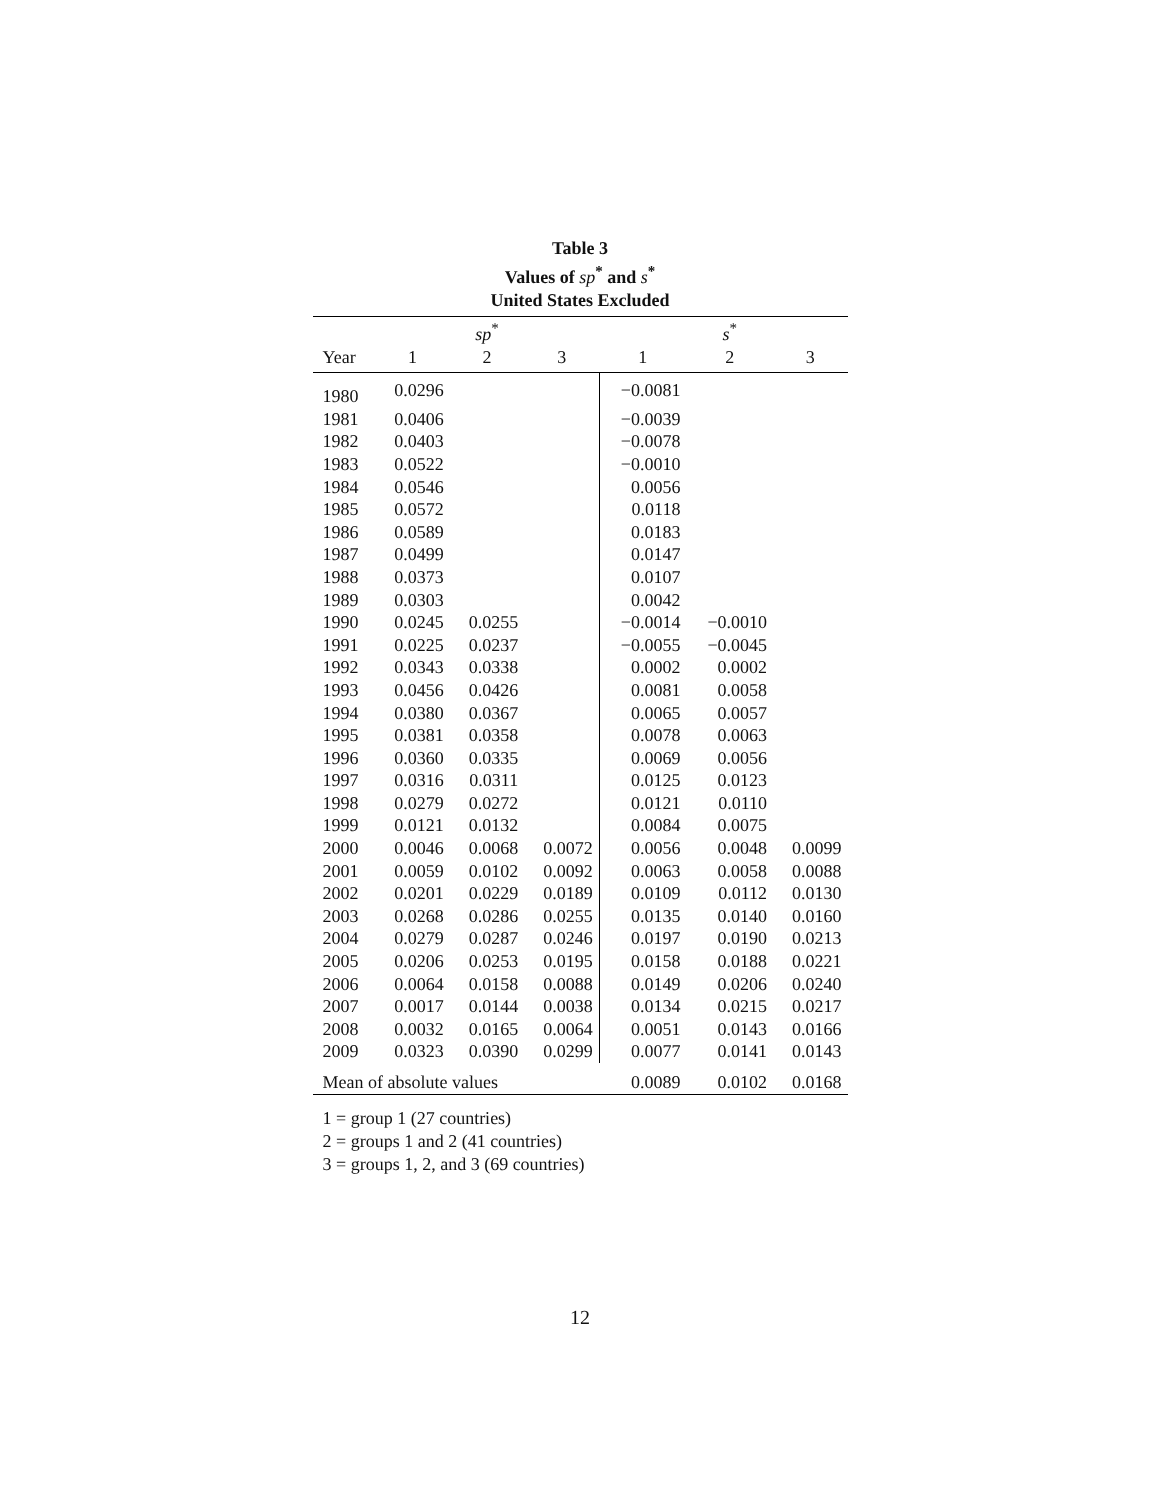Table 3
Values of sp<sup>*</sup> and s<sup>*</sup>
United States Excluded
| | | sp<sup>*</sup> | | | s<sup>*</sup> | |
| --- | --- | --- | --- | --- | --- | --- |
| Year | 1 | 2 | 3 | 1 | 2 | 3 |
| 1980 | 0.0296 | | | −0.0081 | | |
| 1981 | 0.0406 | | | −0.0039 | | |
| 1982 | 0.0403 | | | −0.0078 | | |
| 1983 | 0.0522 | | | −0.0010 | | |
| 1984 | 0.0546 | | | 0.0056 | | |
| 1985 | 0.0572 | | | 0.0118 | | |
| 1986 | 0.0589 | | | 0.0183 | | |
| 1987 | 0.0499 | | | 0.0147 | | |
| 1988 | 0.0373 | | | 0.0107 | | |
| 1989 | 0.0303 | | | 0.0042 | | |
| 1990 | 0.0245 | 0.0255 | | −0.0014 | −0.0010 | |
| 1991 | 0.0225 | 0.0237 | | −0.0055 | −0.0045 | |
| 1992 | 0.0343 | 0.0338 | | 0.0002 | 0.0002 | |
| 1993 | 0.0456 | 0.0426 | | 0.0081 | 0.0058 | |
| 1994 | 0.0380 | 0.0367 | | 0.0065 | 0.0057 | |
| 1995 | 0.0381 | 0.0358 | | 0.0078 | 0.0063 | |
| 1996 | 0.0360 | 0.0335 | | 0.0069 | 0.0056 | |
| 1997 | 0.0316 | 0.0311 | | 0.0125 | 0.0123 | |
| 1998 | 0.0279 | 0.0272 | | 0.0121 | 0.0110 | |
| 1999 | 0.0121 | 0.0132 | | 0.0084 | 0.0075 | |
| 2000 | 0.0046 | 0.0068 | 0.0072 | 0.0056 | 0.0048 | 0.0099 |
| 2001 | 0.0059 | 0.0102 | 0.0092 | 0.0063 | 0.0058 | 0.0088 |
| 2002 | 0.0201 | 0.0229 | 0.0189 | 0.0109 | 0.0112 | 0.0130 |
| 2003 | 0.0268 | 0.0286 | 0.0255 | 0.0135 | 0.0140 | 0.0160 |
| 2004 | 0.0279 | 0.0287 | 0.0246 | 0.0197 | 0.0190 | 0.0213 |
| 2005 | 0.0206 | 0.0253 | 0.0195 | 0.0158 | 0.0188 | 0.0221 |
| 2006 | 0.0064 | 0.0158 | 0.0088 | 0.0149 | 0.0206 | 0.0240 |
| 2007 | 0.0017 | 0.0144 | 0.0038 | 0.0134 | 0.0215 | 0.0217 |
| 2008 | 0.0032 | 0.0165 | 0.0064 | 0.0051 | 0.0143 | 0.0166 |
| 2009 | 0.0323 | 0.0390 | 0.0299 | 0.0077 | 0.0141 | 0.0143 |
| Mean of absolute values | | | | 0.0089 | 0.0102 | 0.0168 |
1 = group 1 (27 countries)
2 = groups 1 and 2 (41 countries)
3 = groups 1, 2, and 3 (69 countries)
12